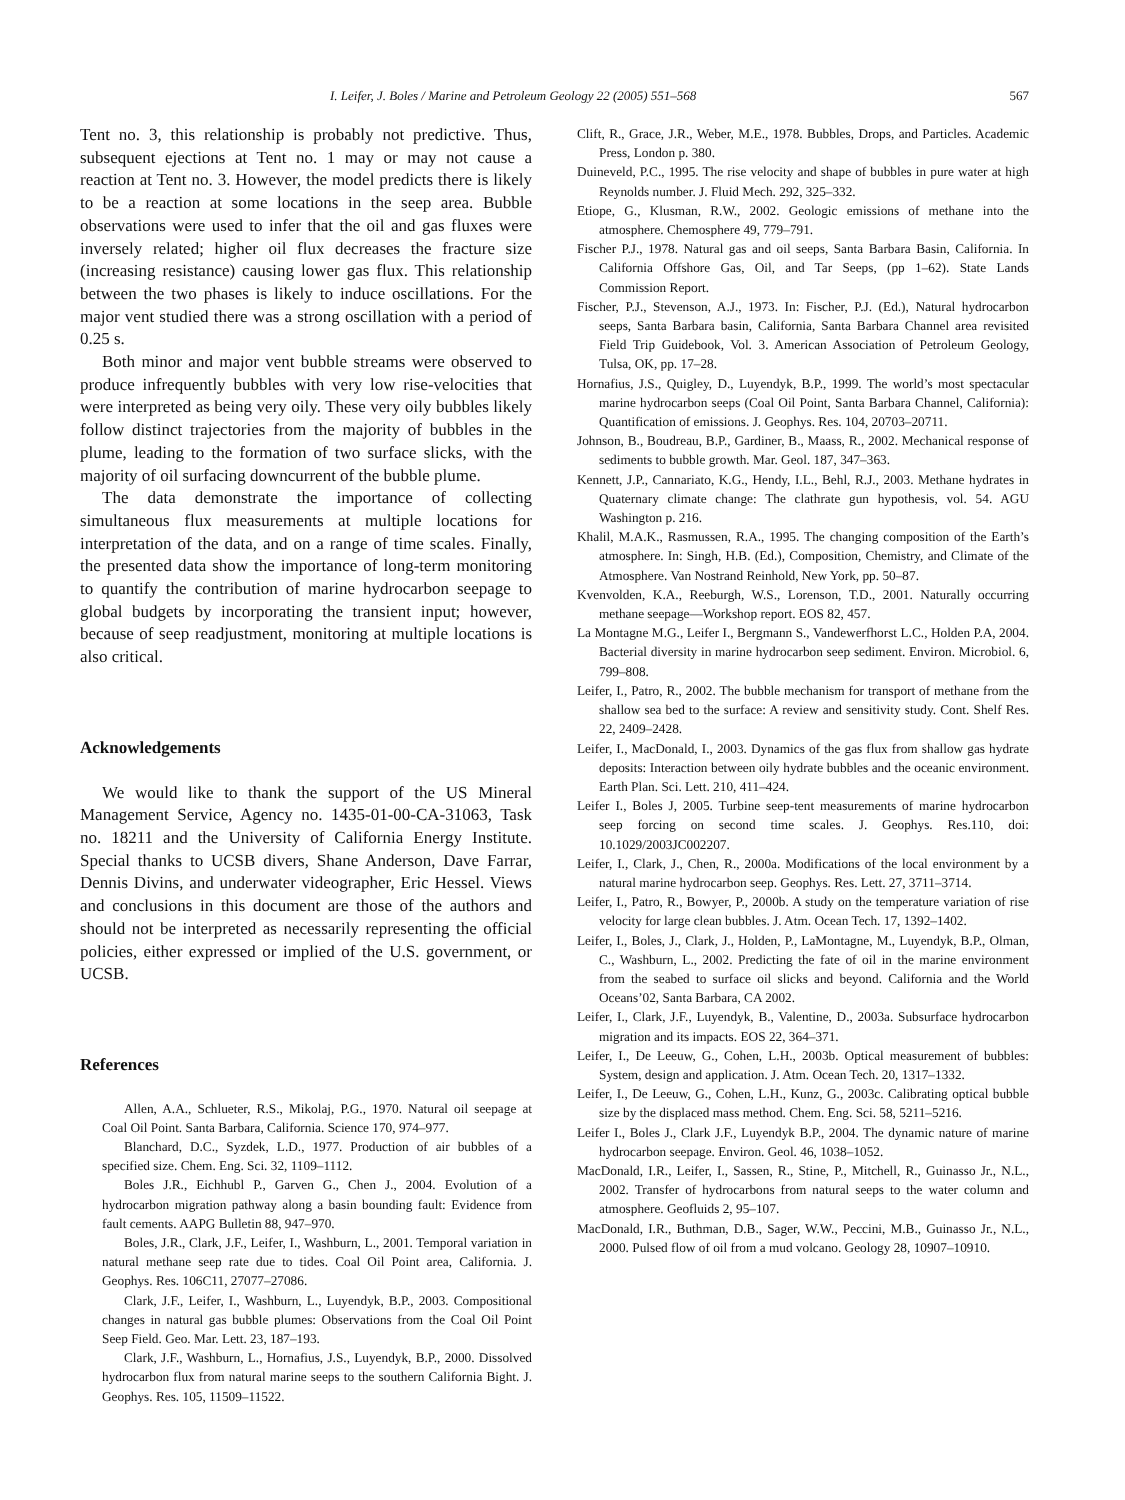I. Leifer, J. Boles / Marine and Petroleum Geology 22 (2005) 551–568 567
Tent no. 3, this relationship is probably not predictive. Thus, subsequent ejections at Tent no. 1 may or may not cause a reaction at Tent no. 3. However, the model predicts there is likely to be a reaction at some locations in the seep area. Bubble observations were used to infer that the oil and gas fluxes were inversely related; higher oil flux decreases the fracture size (increasing resistance) causing lower gas flux. This relationship between the two phases is likely to induce oscillations. For the major vent studied there was a strong oscillation with a period of 0.25 s.
Both minor and major vent bubble streams were observed to produce infrequently bubbles with very low rise-velocities that were interpreted as being very oily. These very oily bubbles likely follow distinct trajectories from the majority of bubbles in the plume, leading to the formation of two surface slicks, with the majority of oil surfacing downcurrent of the bubble plume.
The data demonstrate the importance of collecting simultaneous flux measurements at multiple locations for interpretation of the data, and on a range of time scales. Finally, the presented data show the importance of long-term monitoring to quantify the contribution of marine hydrocarbon seepage to global budgets by incorporating the transient input; however, because of seep readjustment, monitoring at multiple locations is also critical.
Acknowledgements
We would like to thank the support of the US Mineral Management Service, Agency no. 1435-01-00-CA-31063, Task no. 18211 and the University of California Energy Institute. Special thanks to UCSB divers, Shane Anderson, Dave Farrar, Dennis Divins, and underwater videographer, Eric Hessel. Views and conclusions in this document are those of the authors and should not be interpreted as necessarily representing the official policies, either expressed or implied of the U.S. government, or UCSB.
References
Allen, A.A., Schlueter, R.S., Mikolaj, P.G., 1970. Natural oil seepage at Coal Oil Point. Santa Barbara, California. Science 170, 974–977.
Blanchard, D.C., Syzdek, L.D., 1977. Production of air bubbles of a specified size. Chem. Eng. Sci. 32, 1109–1112.
Boles J.R., Eichhubl P., Garven G., Chen J., 2004. Evolution of a hydrocarbon migration pathway along a basin bounding fault: Evidence from fault cements. AAPG Bulletin 88, 947–970.
Boles, J.R., Clark, J.F., Leifer, I., Washburn, L., 2001. Temporal variation in natural methane seep rate due to tides. Coal Oil Point area, California. J. Geophys. Res. 106C11, 27077–27086.
Clark, J.F., Leifer, I., Washburn, L., Luyendyk, B.P., 2003. Compositional changes in natural gas bubble plumes: Observations from the Coal Oil Point Seep Field. Geo. Mar. Lett. 23, 187–193.
Clark, J.F., Washburn, L., Hornafius, J.S., Luyendyk, B.P., 2000. Dissolved hydrocarbon flux from natural marine seeps to the southern California Bight. J. Geophys. Res. 105, 11509–11522.
Clift, R., Grace, J.R., Weber, M.E., 1978. Bubbles, Drops, and Particles. Academic Press, London p. 380.
Duineveld, P.C., 1995. The rise velocity and shape of bubbles in pure water at high Reynolds number. J. Fluid Mech. 292, 325–332.
Etiope, G., Klusman, R.W., 2002. Geologic emissions of methane into the atmosphere. Chemosphere 49, 779–791.
Fischer P.J., 1978. Natural gas and oil seeps, Santa Barbara Basin, California. In California Offshore Gas, Oil, and Tar Seeps, (pp 1–62). State Lands Commission Report.
Fischer, P.J., Stevenson, A.J., 1973. In: Fischer, P.J. (Ed.), Natural hydrocarbon seeps, Santa Barbara basin, California, Santa Barbara Channel area revisited Field Trip Guidebook, Vol. 3. American Association of Petroleum Geology, Tulsa, OK, pp. 17–28.
Hornafius, J.S., Quigley, D., Luyendyk, B.P., 1999. The world’s most spectacular marine hydrocarbon seeps (Coal Oil Point, Santa Barbara Channel, California): Quantification of emissions. J. Geophys. Res. 104, 20703–20711.
Johnson, B., Boudreau, B.P., Gardiner, B., Maass, R., 2002. Mechanical response of sediments to bubble growth. Mar. Geol. 187, 347–363.
Kennett, J.P., Cannariato, K.G., Hendy, I.L., Behl, R.J., 2003. Methane hydrates in Quaternary climate change: The clathrate gun hypothesis, vol. 54. AGU Washington p. 216.
Khalil, M.A.K., Rasmussen, R.A., 1995. The changing composition of the Earth’s atmosphere. In: Singh, H.B. (Ed.), Composition, Chemistry, and Climate of the Atmosphere. Van Nostrand Reinhold, New York, pp. 50–87.
Kvenvolden, K.A., Reeburgh, W.S., Lorenson, T.D., 2001. Naturally occurring methane seepage—Workshop report. EOS 82, 457.
La Montagne M.G., Leifer I., Bergmann S., Vandewerfhorst L.C., Holden P.A, 2004. Bacterial diversity in marine hydrocarbon seep sediment. Environ. Microbiol. 6, 799–808.
Leifer, I., Patro, R., 2002. The bubble mechanism for transport of methane from the shallow sea bed to the surface: A review and sensitivity study. Cont. Shelf Res. 22, 2409–2428.
Leifer, I., MacDonald, I., 2003. Dynamics of the gas flux from shallow gas hydrate deposits: Interaction between oily hydrate bubbles and the oceanic environment. Earth Plan. Sci. Lett. 210, 411–424.
Leifer I., Boles J, 2005. Turbine seep-tent measurements of marine hydrocarbon seep forcing on second time scales. J. Geophys. Res.110, doi: 10.1029/2003JC002207.
Leifer, I., Clark, J., Chen, R., 2000a. Modifications of the local environment by a natural marine hydrocarbon seep. Geophys. Res. Lett. 27, 3711–3714.
Leifer, I., Patro, R., Bowyer, P., 2000b. A study on the temperature variation of rise velocity for large clean bubbles. J. Atm. Ocean Tech. 17, 1392–1402.
Leifer, I., Boles, J., Clark, J., Holden, P., LaMontagne, M., Luyendyk, B.P., Olman, C., Washburn, L., 2002. Predicting the fate of oil in the marine environment from the seabed to surface oil slicks and beyond. California and the World Oceans’02, Santa Barbara, CA 2002.
Leifer, I., Clark, J.F., Luyendyk, B., Valentine, D., 2003a. Subsurface hydrocarbon migration and its impacts. EOS 22, 364–371.
Leifer, I., De Leeuw, G., Cohen, L.H., 2003b. Optical measurement of bubbles: System, design and application. J. Atm. Ocean Tech. 20, 1317–1332.
Leifer, I., De Leeuw, G., Cohen, L.H., Kunz, G., 2003c. Calibrating optical bubble size by the displaced mass method. Chem. Eng. Sci. 58, 5211–5216.
Leifer I., Boles J., Clark J.F., Luyendyk B.P., 2004. The dynamic nature of marine hydrocarbon seepage. Environ. Geol. 46, 1038–1052.
MacDonald, I.R., Leifer, I., Sassen, R., Stine, P., Mitchell, R., Guinasso Jr., N.L., 2002. Transfer of hydrocarbons from natural seeps to the water column and atmosphere. Geofluids 2, 95–107.
MacDonald, I.R., Buthman, D.B., Sager, W.W., Peccini, M.B., Guinasso Jr., N.L., 2000. Pulsed flow of oil from a mud volcano. Geology 28, 10907–10910.